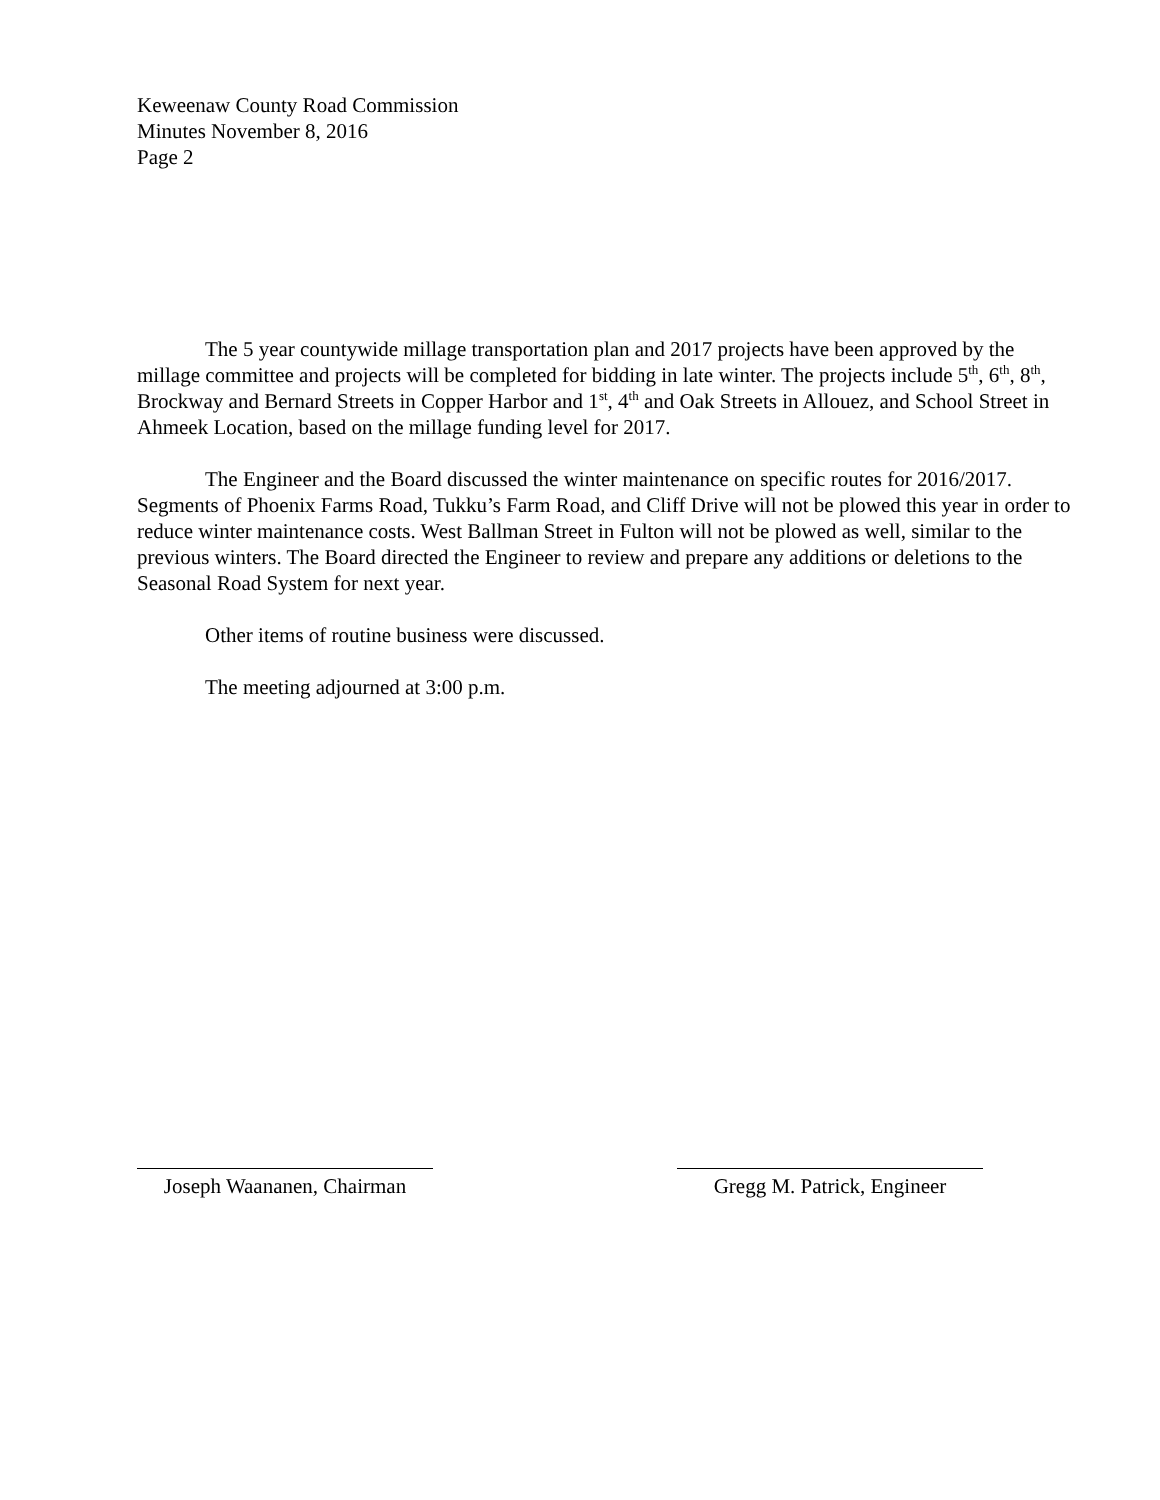Keweenaw County Road Commission
Minutes November 8, 2016
Page 2
The 5 year countywide millage transportation plan and 2017 projects have been approved by the millage committee and projects will be completed for bidding in late winter. The projects include 5<sup>th</sup>, 6<sup>th</sup>, 8<sup>th</sup>, Brockway and Bernard Streets in Copper Harbor and 1<sup>st</sup>, 4<sup>th</sup> and Oak Streets in Allouez, and School Street in Ahmeek Location, based on the millage funding level for 2017.
The Engineer and the Board discussed the winter maintenance on specific routes for 2016/2017. Segments of Phoenix Farms Road, Tukku’s Farm Road, and Cliff Drive will not be plowed this year in order to reduce winter maintenance costs. West Ballman Street in Fulton will not be plowed as well, similar to the previous winters. The Board directed the Engineer to review and prepare any additions or deletions to the Seasonal Road System for next year.
Other items of routine business were discussed.
The meeting adjourned at 3:00 p.m.
Joseph Waananen, Chairman
Gregg M. Patrick, Engineer